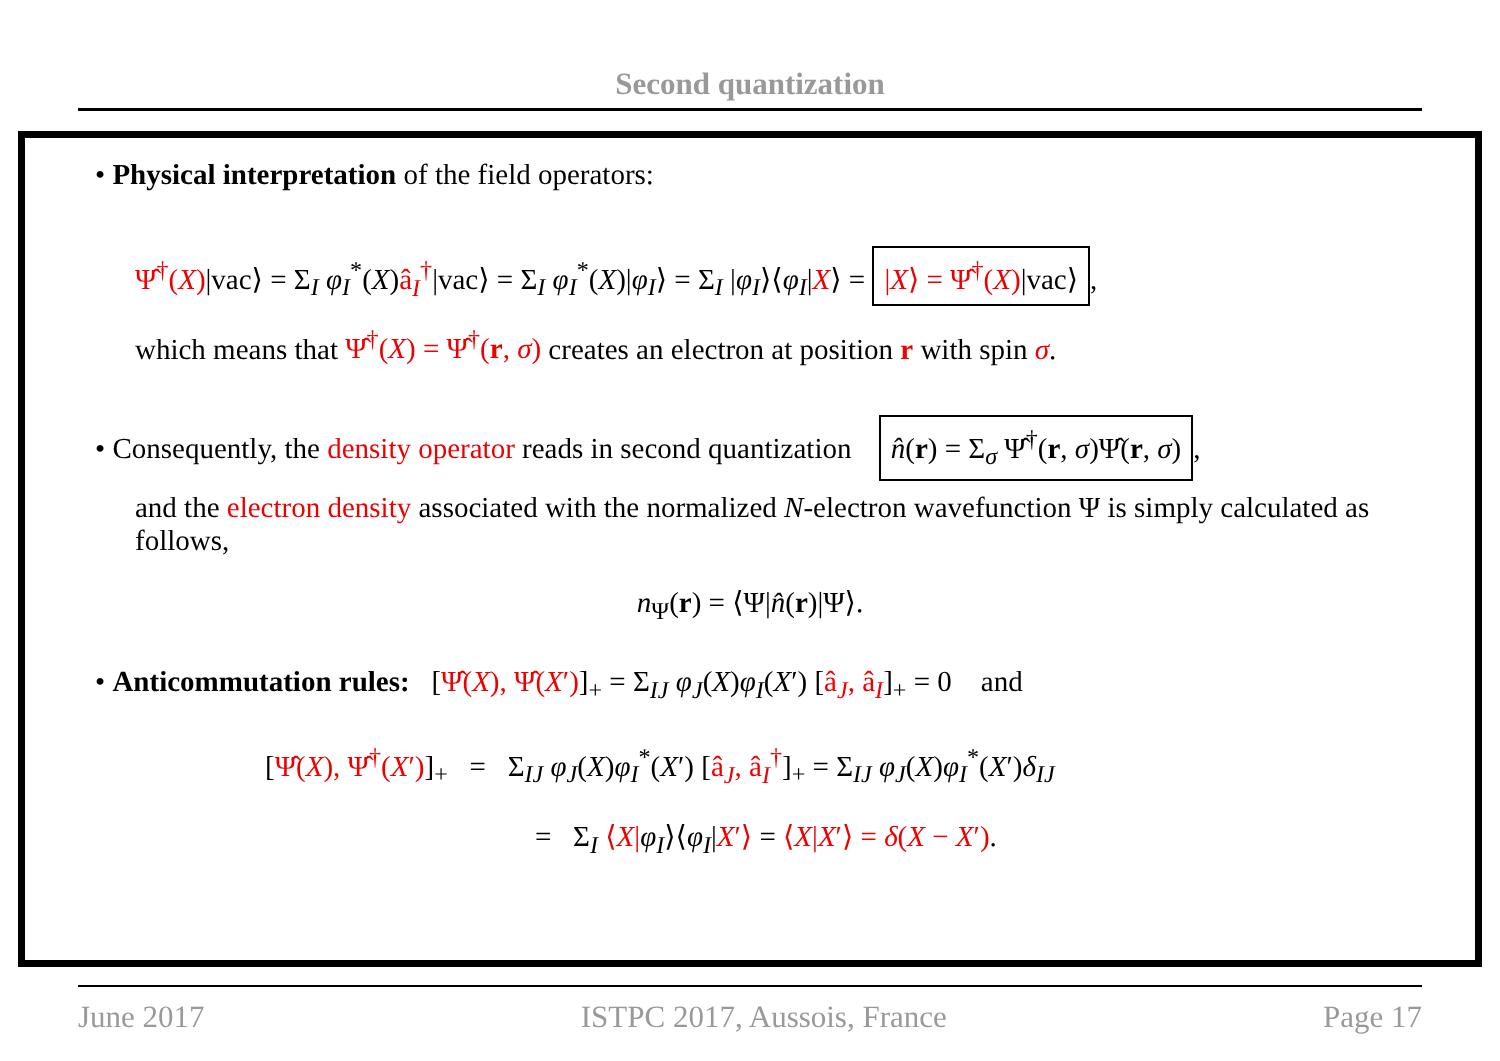Second quantization
• Physical interpretation of the field operators:
Ψ̂<sup>†</sup>(X)|vac⟩ = Σ<sub>I</sub> φ<sub>I</sub><sup>*</sup>(X)â<sub>I</sub><sup>†</sup>|vac⟩ = Σ<sub>I</sub> φ<sub>I</sub><sup>*</sup>(X)|φ<sub>I</sub>⟩ = Σ<sub>I</sub> |φ<sub>I</sub>⟩⟨φ<sub>I</sub>|X⟩ = |X⟩ = Ψ̂<sup>†</sup>(X)|vac⟩,
which means that Ψ̂<sup>†</sup>(X) = Ψ̂<sup>†</sup>(r, σ) creates an electron at position r with spin σ.
• Consequently, the density operator reads in second quantization n̂(r) = Σ<sub>σ</sub> Ψ̂<sup>†</sup>(r, σ)Ψ̂(r, σ),
and the electron density associated with the normalized N-electron wavefunction Ψ is simply calculated as follows,
n<sub>Ψ</sub>(r) = ⟨Ψ|n̂(r)|Ψ⟩.
• Anticommutation rules: [Ψ̂(X), Ψ̂(X′)]<sub>+</sub> = Σ<sub>IJ</sub> φ<sub>J</sub>(X)φ<sub>I</sub>(X′) [â<sub>J</sub>, â<sub>I</sub>]<sub>+</sub> = 0 and
[Ψ̂(X), Ψ̂<sup>†</sup>(X′)]<sub>+</sub> = Σ<sub>IJ</sub> φ<sub>J</sub>(X)φ<sub>I</sub><sup>*</sup>(X′) [â<sub>J</sub>, â<sub>I</sub><sup>†</sup>]<sub>+</sub> = Σ<sub>IJ</sub> φ<sub>J</sub>(X)φ<sub>I</sub><sup>*</sup>(X′)δ<sub>IJ</sub>
= Σ<sub>I</sub> ⟨X|φ<sub>I</sub>⟩⟨φ<sub>I</sub>|X′⟩ = ⟨X|X′⟩ = δ(X − X′).
June 2017 ISTPC 2017, Aussois, France Page 17